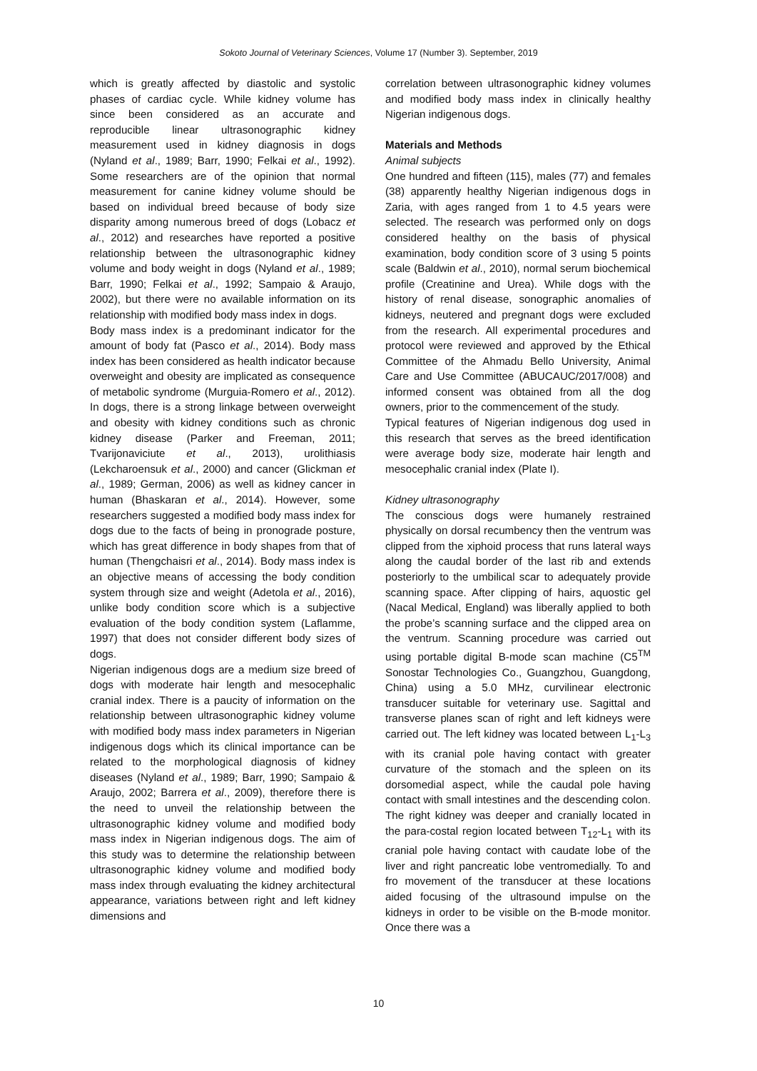Sokoto Journal of Veterinary Sciences, Volume 17 (Number 3). September, 2019
which is greatly affected by diastolic and systolic phases of cardiac cycle. While kidney volume has since been considered as an accurate and reproducible linear ultrasonographic kidney measurement used in kidney diagnosis in dogs (Nyland et al., 1989; Barr, 1990; Felkai et al., 1992). Some researchers are of the opinion that normal measurement for canine kidney volume should be based on individual breed because of body size disparity among numerous breed of dogs (Lobacz et al., 2012) and researches have reported a positive relationship between the ultrasonographic kidney volume and body weight in dogs (Nyland et al., 1989; Barr, 1990; Felkai et al., 1992; Sampaio & Araujo, 2002), but there were no available information on its relationship with modified body mass index in dogs.
Body mass index is a predominant indicator for the amount of body fat (Pasco et al., 2014). Body mass index has been considered as health indicator because overweight and obesity are implicated as consequence of metabolic syndrome (Murguia-Romero et al., 2012). In dogs, there is a strong linkage between overweight and obesity with kidney conditions such as chronic kidney disease (Parker and Freeman, 2011; Tvarijonaviciute et al., 2013), urolithiasis (Lekcharoensuk et al., 2000) and cancer (Glickman et al., 1989; German, 2006) as well as kidney cancer in human (Bhaskaran et al., 2014). However, some researchers suggested a modified body mass index for dogs due to the facts of being in pronograde posture, which has great difference in body shapes from that of human (Thengchaisri et al., 2014). Body mass index is an objective means of accessing the body condition system through size and weight (Adetola et al., 2016), unlike body condition score which is a subjective evaluation of the body condition system (Laflamme, 1997) that does not consider different body sizes of dogs.
Nigerian indigenous dogs are a medium size breed of dogs with moderate hair length and mesocephalic cranial index. There is a paucity of information on the relationship between ultrasonographic kidney volume with modified body mass index parameters in Nigerian indigenous dogs which its clinical importance can be related to the morphological diagnosis of kidney diseases (Nyland et al., 1989; Barr, 1990; Sampaio & Araujo, 2002; Barrera et al., 2009), therefore there is the need to unveil the relationship between the ultrasonographic kidney volume and modified body mass index in Nigerian indigenous dogs. The aim of this study was to determine the relationship between ultrasonographic kidney volume and modified body mass index through evaluating the kidney architectural appearance, variations between right and left kidney dimensions and
correlation between ultrasonographic kidney volumes and modified body mass index in clinically healthy Nigerian indigenous dogs.
Materials and Methods
Animal subjects
One hundred and fifteen (115), males (77) and females (38) apparently healthy Nigerian indigenous dogs in Zaria, with ages ranged from 1 to 4.5 years were selected. The research was performed only on dogs considered healthy on the basis of physical examination, body condition score of 3 using 5 points scale (Baldwin et al., 2010), normal serum biochemical profile (Creatinine and Urea). While dogs with the history of renal disease, sonographic anomalies of kidneys, neutered and pregnant dogs were excluded from the research. All experimental procedures and protocol were reviewed and approved by the Ethical Committee of the Ahmadu Bello University, Animal Care and Use Committee (ABUCAUC/2017/008) and informed consent was obtained from all the dog owners, prior to the commencement of the study.
Typical features of Nigerian indigenous dog used in this research that serves as the breed identification were average body size, moderate hair length and mesocephalic cranial index (Plate I).
Kidney ultrasonography
The conscious dogs were humanely restrained physically on dorsal recumbency then the ventrum was clipped from the xiphoid process that runs lateral ways along the caudal border of the last rib and extends posteriorly to the umbilical scar to adequately provide scanning space. After clipping of hairs, aquostic gel (Nacal Medical, England) was liberally applied to both the probe’s scanning surface and the clipped area on the ventrum. Scanning procedure was carried out using portable digital B-mode scan machine (C5<sup>TM</sup> Sonostar Technologies Co., Guangzhou, Guangdong, China) using a 5.0 MHz, curvilinear electronic transducer suitable for veterinary use. Sagittal and transverse planes scan of right and left kidneys were carried out. The left kidney was located between L<sub>1</sub>-L<sub>3</sub> with its cranial pole having contact with greater curvature of the stomach and the spleen on its dorsomedial aspect, while the caudal pole having contact with small intestines and the descending colon. The right kidney was deeper and cranially located in the para-costal region located between T<sub>12</sub>-L<sub>1</sub> with its cranial pole having contact with caudate lobe of the liver and right pancreatic lobe ventromedially. To and fro movement of the transducer at these locations aided focusing of the ultrasound impulse on the kidneys in order to be visible on the B-mode monitor. Once there was a
10